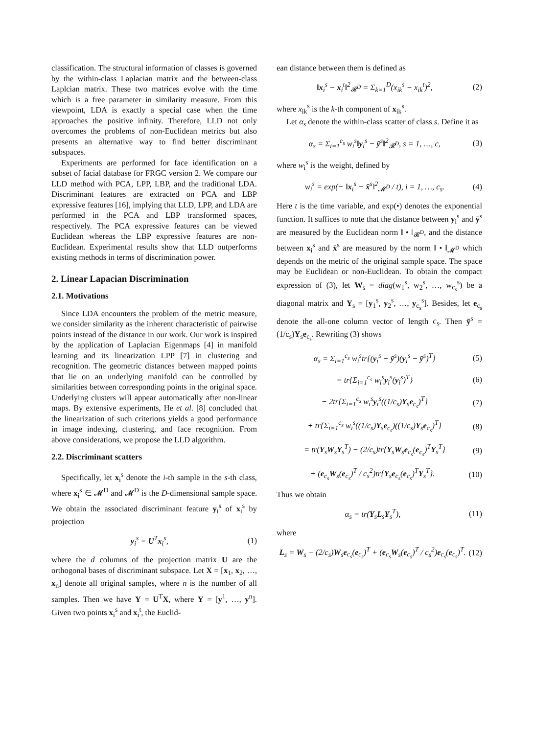classification. The structural information of classes is governed by the within-class Laplacian matrix and the between-class Laplcian matrix. These two matrices evolve with the time which is a free parameter in similarity measure. From this viewpoint, LDA is exactly a special case when the time approaches the positive infinity. Therefore, LLD not only overcomes the problems of non-Euclidean metrics but also presents an alternative way to find better discriminant subspaces.
Experiments are performed for face identification on a subset of facial database for FRGC version 2. We compare our LLD method with PCA, LPP, LBP, and the traditional LDA. Discriminant features are extracted on PCA and LBP expressive features [16], implying that LLD, LPP, and LDA are performed in the PCA and LBP transformed spaces, respectively. The PCA expressive features can be viewed Euclidean whereas the LBP expressive features are non-Euclidean. Experimental results show that LLD outperforms existing methods in terms of discrimination power.
2. Linear Lapacian Discrimination
2.1. Motivations
Since LDA encounters the problem of the metric measure, we consider similarity as the inherent characteristic of pairwise points instead of the distance in our work. Our work is inspired by the application of Laplacian Eigenmaps [4] in manifold learning and its linearization LPP [7] in clustering and recognition. The geometric distances between mapped points that lie on an underlying manifold can be controlled by similarities between corresponding points in the original space. Underlying clusters will appear automatically after non-linear maps. By extensive experiments, He et al. [8] concluded that the linearization of such criterions yields a good performance in image indexing, clustering, and face recognition. From above considerations, we propose the LLD algorithm.
2.2. Discriminant scatters
Specifically, let x<sub>i</sub><sup>s</sup> denote the i-th sample in the s-th class, where x<sub>i</sub><sup>s</sup> ∈ 𝓜<sup>D</sup> and 𝓜<sup>D</sup> is the D-dimensional sample space. We obtain the associated discriminant feature y<sub>i</sub><sup>s</sup> of x<sub>i</sub><sup>s</sup> by projection
y<sub>i</sub><sup>s</sup> = U<sup>T</sup>x<sub>i</sub><sup>s</sup>, (1)
where the d columns of the projection matrix U are the orthogonal bases of discriminant subspace. Let X = [x<sub>1</sub>, x<sub>2</sub>, …, x<sub>n</sub>] denote all original samples, where n is the number of all samples. Then we have Y = U<sup>T</sup>X, where Y = [y<sup>1</sup>, …, y<sup>n</sup>]. Given two points x<sub>i</sub><sup>s</sup> and x<sub>i</sub><sup>t</sup>, the Euclid-
ean distance between them is defined as
‖x<sub>i</sub><sup>s</sup> − x<sub>i</sub><sup>t</sup>‖<sup>2</sup><sub>𝓡<sup>D</sup></sub> = Σ<sub>k=1</sub><sup>D</sup>(x<sub>ik</sub><sup>s</sup> − x<sub>ik</sub><sup>t</sup>)<sup>2</sup>, (2)
where x<sub>ik</sub><sup>s</sup> is the k-th component of x<sub>ik</sub><sup>s</sup>.
Let α<sub>s</sub> denote the within-class scatter of class s. Define it as
α<sub>s</sub> = Σ<sub>i=1</sub><sup>c<sub>s</sub></sup> w<sub>i</sub><sup>s</sup>‖y<sub>i</sub><sup>s</sup> − ȳ<sup>s</sup>‖<sup>2</sup><sub>𝓡<sup>D</sup></sub>, s = 1, …, c, (3)
where w<sub>i</sub><sup>s</sup> is the weight, defined by
w<sub>i</sub><sup>s</sup> = exp(− ‖x<sub>i</sub><sup>s</sup> − x̄<sup>s</sup>‖<sup>2</sup><sub>𝓜<sup>D</sup></sub> / t), i = 1, …, c<sub>s</sub>. (4)
Here t is the time variable, and exp(•) denotes the exponential function. It suffices to note that the distance between y<sub>i</sub><sup>s</sup> and ȳ<sup>s</sup> are measured by the Euclidean norm ‖ • ‖<sub>𝓡<sup>D</sup></sub>, and the distance between x<sub>i</sub><sup>s</sup> and x̄<sup>s</sup> are measured by the norm ‖ • ‖<sub>𝓜<sup>D</sup></sub> which depends on the metric of the original sample space. The space may be Euclidean or non-Euclidean. To obtain the compact expression of (3), let W<sub>s</sub> = diag(w<sub>1</sub><sup>s</sup>, w<sub>2</sub><sup>s</sup>, …, w<sub>c<sub>s</sub></sub><sup>s</sup>) be a diagonal matrix and Y<sub>s</sub> = [y<sub>1</sub><sup>s</sup>, y<sub>2</sub><sup>s</sup>, …, y<sub>c<sub>s</sub></sub><sup>s</sup>]. Besides, let e<sub>c<sub>s</sub></sub> denote the all-one column vector of length c<sub>s</sub>. Then ȳ<sup>s</sup> = (1/c<sub>s</sub>)Y<sub>s</sub>e<sub>c<sub>s</sub></sub>. Rewriting (3) shows
α<sub>s</sub> = Σ<sub>i=1</sub><sup>c<sub>s</sub></sup> w<sub>i</sub><sup>s</sup>tr{(y<sub>i</sub><sup>s</sup> − ȳ<sup>s</sup>)(y<sub>i</sub><sup>s</sup> − ȳ<sup>s</sup>)<sup>T</sup>} (5)
= tr{Σ<sub>i=1</sub><sup>c<sub>s</sub></sup> w<sub>i</sub><sup>s</sup>y<sub>i</sub><sup>s</sup>(y<sub>i</sub><sup>s</sup>)<sup>T</sup>} (6)
− 2tr{Σ<sub>i=1</sub><sup>c<sub>s</sub></sup> w<sub>i</sub><sup>s</sup>y<sub>i</sub><sup>s</sup>((1/c<sub>s</sub>)Y<sub>s</sub>e<sub>c<sub>s</sub></sub>)<sup>T</sup>} (7)
+ tr{Σ<sub>i=1</sub><sup>c<sub>s</sub></sup> w<sub>i</sub><sup>s</sup>((1/c<sub>s</sub>)Y<sub>s</sub>e<sub>c<sub>s</sub></sub>)((1/c<sub>s</sub>)Y<sub>s</sub>e<sub>c<sub>s</sub></sub>)<sup>T</sup>} (8)
= tr(Y<sub>s</sub>W<sub>s</sub>Y<sub>s</sub><sup>T</sup>) − (2/c<sub>s</sub>)tr{Y<sub>s</sub>W<sub>s</sub>e<sub>c<sub>s</sub></sub>(e<sub>c<sub>s</sub></sub>)<sup>T</sup>Y<sub>s</sub><sup>T</sup>} (9)
+ (e<sub>c<sub>s</sub></sub>W<sub>s</sub>(e<sub>c<sub>s</sub></sub>)<sup>T</sup> / c<sub>s</sub><sup>2</sup>)tr{Y<sub>s</sub>e<sub>c<sub>s</sub></sub>(e<sub>c<sub>s</sub></sub>)<sup>T</sup>Y<sub>s</sub><sup>T</sup>}. (10)
Thus we obtain
α<sub>s</sub> = tr(Y<sub>s</sub>L<sub>s</sub>Y<sub>s</sub><sup>T</sup>), (11)
where
L<sub>s</sub> = W<sub>s</sub> − (2/c<sub>s</sub>)W<sub>s</sub>e<sub>c<sub>s</sub></sub>(e<sub>c<sub>s</sub></sub>)<sup>T</sup> + (e<sub>c<sub>s</sub></sub>W<sub>s</sub>(e<sub>c<sub>s</sub></sub>)<sup>T</sup> / c<sub>s</sub><sup>2</sup>)e<sub>c<sub>s</sub></sub>(e<sub>c<sub>s</sub></sub>)<sup>T</sup>. (12)